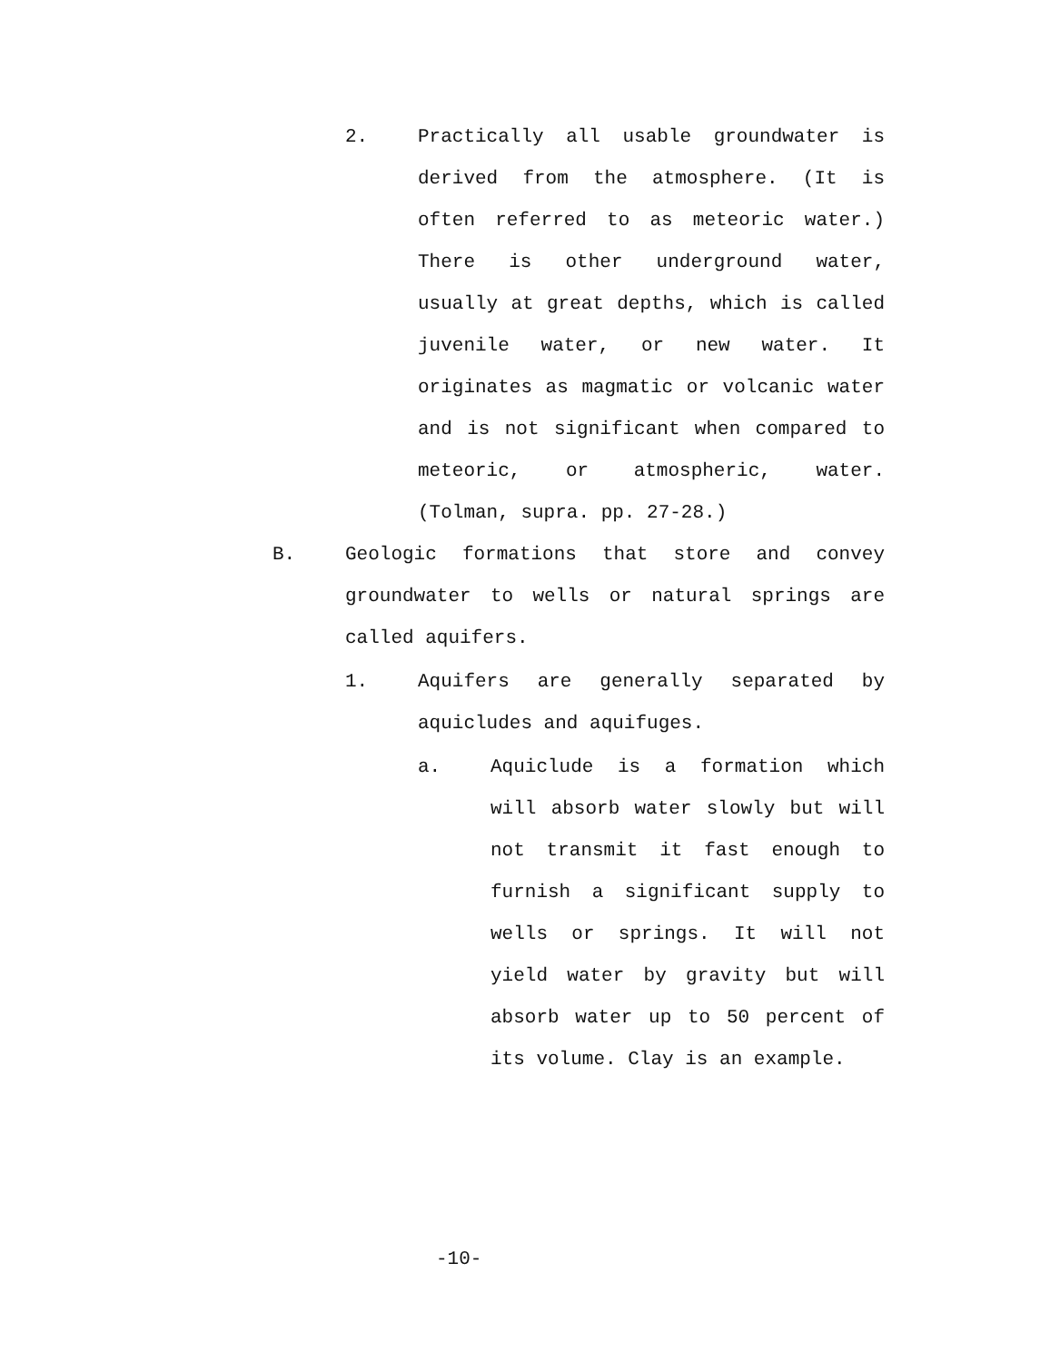2. Practically all usable groundwater is derived from the atmosphere. (It is often referred to as meteoric water.) There is other underground water, usually at great depths, which is called juvenile water, or new water. It originates as magmatic or volcanic water and is not significant when compared to meteoric, or atmospheric, water. (Tolman, supra. pp. 27-28.)
B. Geologic formations that store and convey groundwater to wells or natural springs are called aquifers.
1. Aquifers are generally separated by aquicludes and aquifuges.
a. Aquiclude is a formation which will absorb water slowly but will not transmit it fast enough to furnish a significant supply to wells or springs. It will not yield water by gravity but will absorb water up to 50 percent of its volume. Clay is an example.
-10-